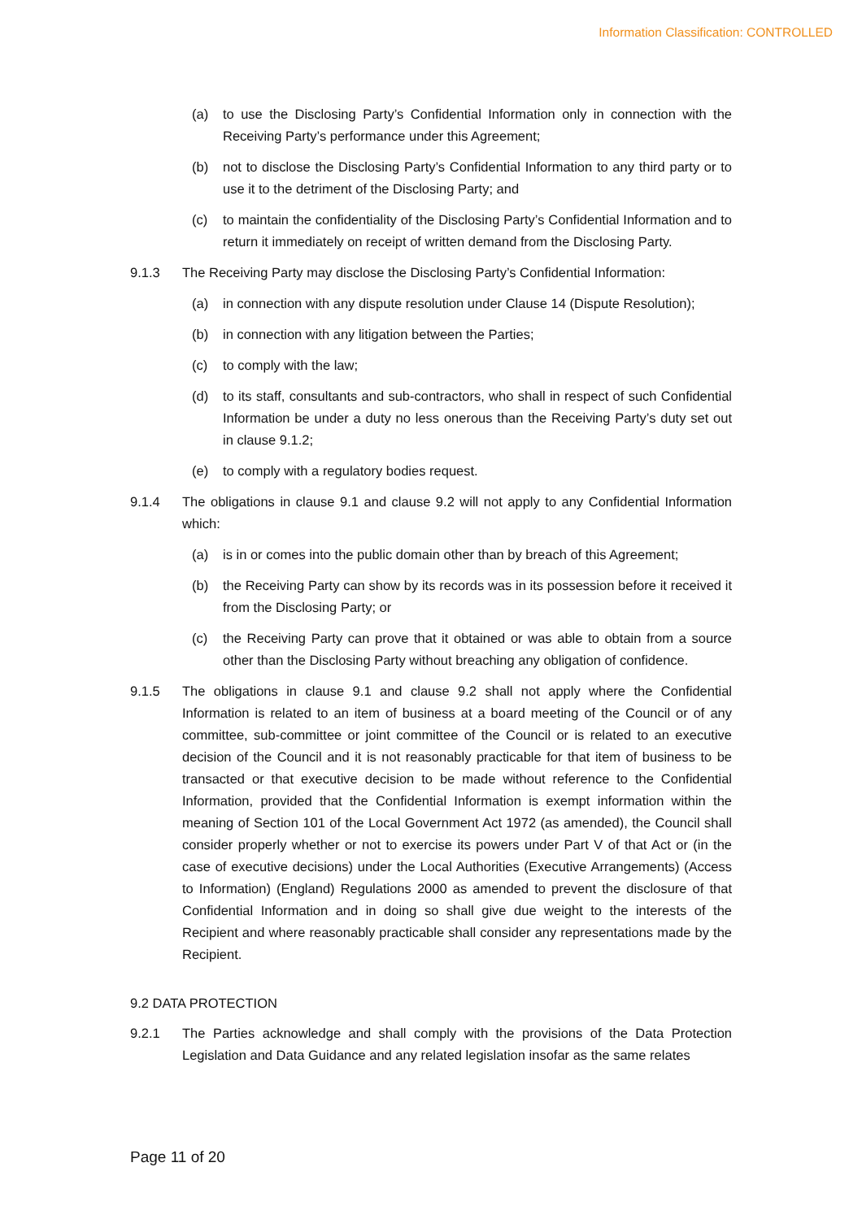Information Classification: CONTROLLED
(a) to use the Disclosing Party’s Confidential Information only in connection with the Receiving Party’s performance under this Agreement;
(b) not to disclose the Disclosing Party’s Confidential Information to any third party or to use it to the detriment of the Disclosing Party; and
(c) to maintain the confidentiality of the Disclosing Party’s Confidential Information and to return it immediately on receipt of written demand from the Disclosing Party.
9.1.3 The Receiving Party may disclose the Disclosing Party’s Confidential Information:
(a) in connection with any dispute resolution under Clause 14 (Dispute Resolution);
(b) in connection with any litigation between the Parties;
(c) to comply with the law;
(d) to its staff, consultants and sub-contractors, who shall in respect of such Confidential Information be under a duty no less onerous than the Receiving Party’s duty set out in clause 9.1.2;
(e) to comply with a regulatory bodies request.
9.1.4 The obligations in clause 9.1 and clause 9.2 will not apply to any Confidential Information which:
(a) is in or comes into the public domain other than by breach of this Agreement;
(b) the Receiving Party can show by its records was in its possession before it received it from the Disclosing Party; or
(c) the Receiving Party can prove that it obtained or was able to obtain from a source other than the Disclosing Party without breaching any obligation of confidence.
9.1.5 The obligations in clause 9.1 and clause 9.2 shall not apply where the Confidential Information is related to an item of business at a board meeting of the Council or of any committee, sub-committee or joint committee of the Council or is related to an executive decision of the Council and it is not reasonably practicable for that item of business to be transacted or that executive decision to be made without reference to the Confidential Information, provided that the Confidential Information is exempt information within the meaning of Section 101 of the Local Government Act 1972 (as amended), the Council shall consider properly whether or not to exercise its powers under Part V of that Act or (in the case of executive decisions) under the Local Authorities (Executive Arrangements) (Access to Information) (England) Regulations 2000 as amended to prevent the disclosure of that Confidential Information and in doing so shall give due weight to the interests of the Recipient and where reasonably practicable shall consider any representations made by the Recipient.
9.2 DATA PROTECTION
9.2.1 The Parties acknowledge and shall comply with the provisions of the Data Protection Legislation and Data Guidance and any related legislation insofar as the same relates
Page 11 of 20